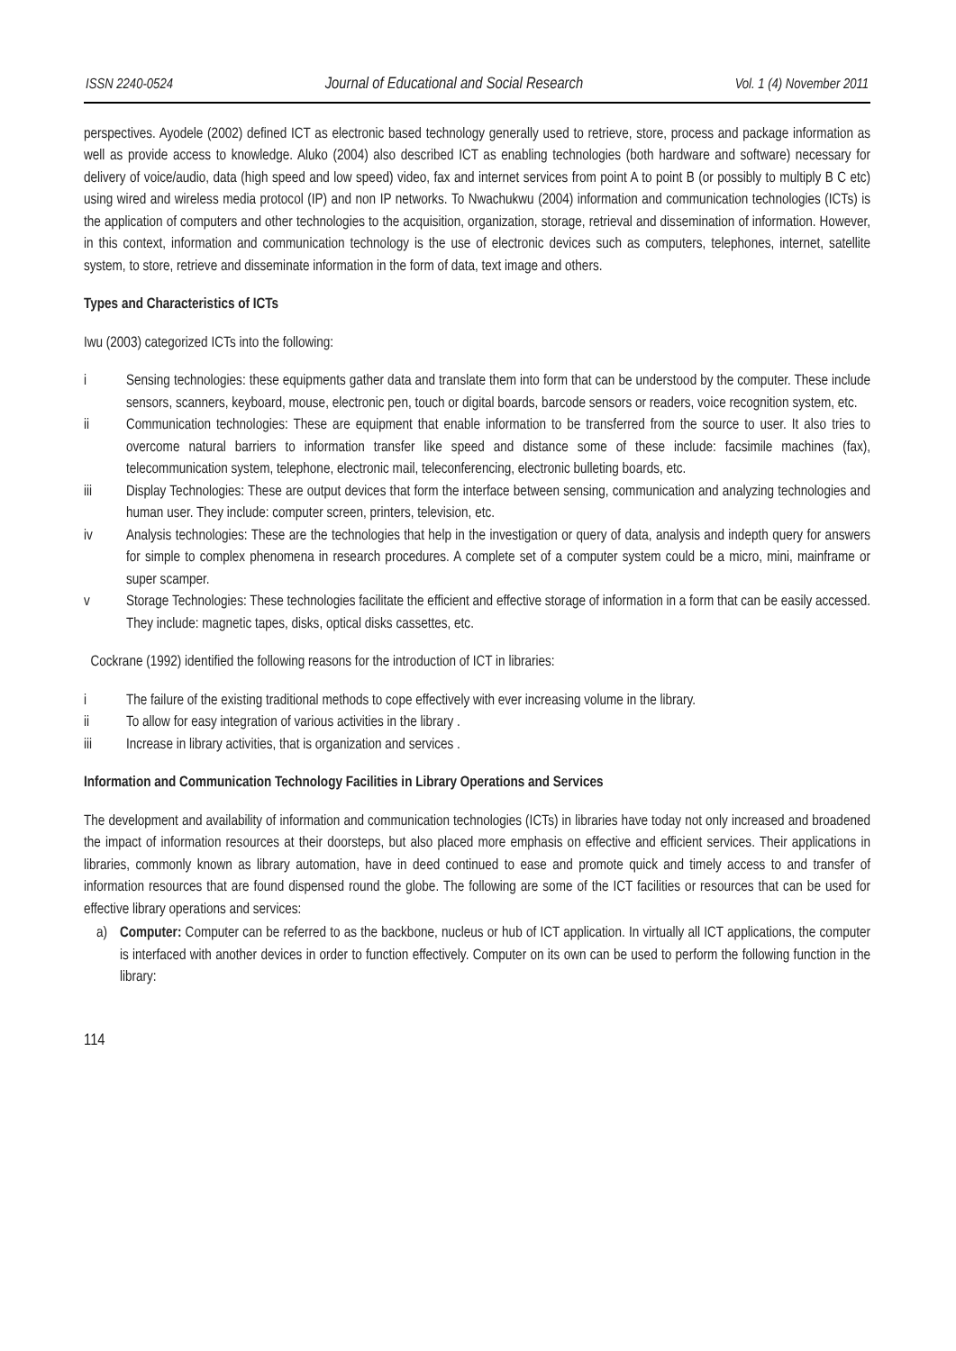ISSN 2240-0524 Journal of Educational and Social Research Vol. 1 (4) November 2011
perspectives. Ayodele (2002) defined ICT as electronic based technology generally used to retrieve, store, process and package information as well as provide access to knowledge. Aluko (2004) also described ICT as enabling technologies (both hardware and software) necessary for delivery of voice/audio, data (high speed and low speed) video, fax and internet services from point A to point B (or possibly to multiply B C etc) using wired and wireless media protocol (IP) and non IP networks. To Nwachukwu (2004) information and communication technologies (ICTs) is the application of computers and other technologies to the acquisition, organization, storage, retrieval and dissemination of information. However, in this context, information and communication technology is the use of electronic devices such as computers, telephones, internet, satellite system, to store, retrieve and disseminate information in the form of data, text image and others.
Types and Characteristics of ICTs
Iwu (2003) categorized ICTs into the following:
i Sensing technologies: these equipments gather data and translate them into form that can be understood by the computer. These include sensors, scanners, keyboard, mouse, electronic pen, touch or digital boards, barcode sensors or readers, voice recognition system, etc.
ii Communication technologies: These are equipment that enable information to be transferred from the source to user. It also tries to overcome natural barriers to information transfer like speed and distance some of these include: facsimile machines (fax), telecommunication system, telephone, electronic mail, teleconferencing, electronic bulleting boards, etc.
iii Display Technologies: These are output devices that form the interface between sensing, communication and analyzing technologies and human user. They include: computer screen, printers, television, etc.
iv Analysis technologies: These are the technologies that help in the investigation or query of data, analysis and indepth query for answers for simple to complex phenomena in research procedures. A complete set of a computer system could be a micro, mini, mainframe or super scamper.
v Storage Technologies: These technologies facilitate the efficient and effective storage of information in a form that can be easily accessed. They include: magnetic tapes, disks, optical disks cassettes, etc.
Cockrane (1992) identified the following reasons for the introduction of ICT in libraries:
i The failure of the existing traditional methods to cope effectively with ever increasing volume in the library.
ii To allow for easy integration of various activities in the library .
iii Increase in library activities, that is organization and services .
Information and Communication Technology Facilities in Library Operations and Services
The development and availability of information and communication technologies (ICTs) in libraries have today not only increased and broadened the impact of information resources at their doorsteps, but also placed more emphasis on effective and efficient services. Their applications in libraries, commonly known as library automation, have in deed continued to ease and promote quick and timely access to and transfer of information resources that are found dispensed round the globe. The following are some of the ICT facilities or resources that can be used for effective library operations and services:
a) Computer: Computer can be referred to as the backbone, nucleus or hub of ICT application. In virtually all ICT applications, the computer is interfaced with another devices in order to function effectively. Computer on its own can be used to perform the following function in the library:
114